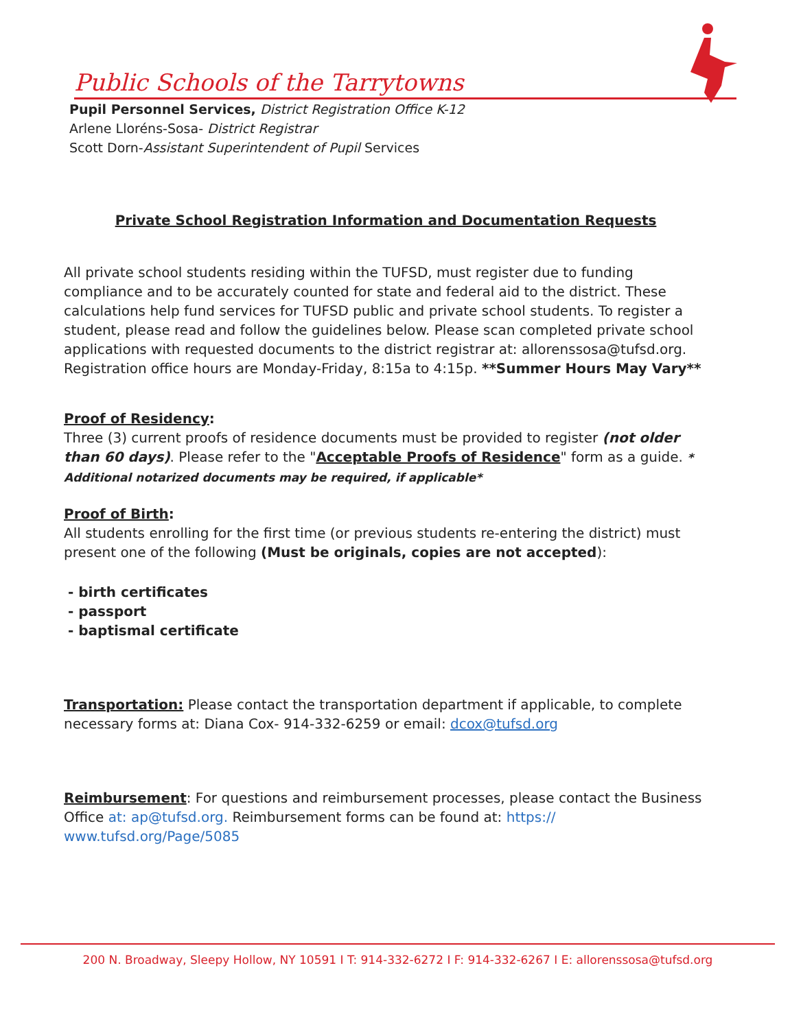Public Schools of the Tarrytowns
Pupil Personnel Services, District Registration Office K-12
Arlene Lloréns-Sosa- District Registrar
Scott Dorn-Assistant Superintendent of Pupil Services
Private School Registration Information and Documentation Requests
All private school students residing within the TUFSD, must register due to funding compliance and to be accurately counted for state and federal aid to the district. These calculations help fund services for TUFSD public and private school students. To register a student, please read and follow the guidelines below. Please scan completed private school applications with requested documents to the district registrar at: allorenssosa@tufsd.org. Registration office hours are Monday-Friday, 8:15a to 4:15p. **Summer Hours May Vary**
Proof of Residency:
Three (3) current proofs of residence documents must be provided to register (not older than 60 days). Please refer to the "Acceptable Proofs of Residence" form as a guide. * Additional notarized documents may be required, if applicable*
Proof of Birth:
All students enrolling for the first time (or previous students re-entering the district) must present one of the following (Must be originals, copies are not accepted):
- birth certificates
- passport
- baptismal certificate
Transportation: Please contact the transportation department if applicable, to complete necessary forms at: Diana Cox- 914-332-6259 or email: dcox@tufsd.org
Reimbursement: For questions and reimbursement processes, please contact the Business Office at: ap@tufsd.org. Reimbursement forms can be found at: https:// www.tufsd.org/Page/5085
200 N. Broadway, Sleepy Hollow, NY 10591 I T: 914-332-6272 I F: 914-332-6267 I E: allorenssosa@tufsd.org